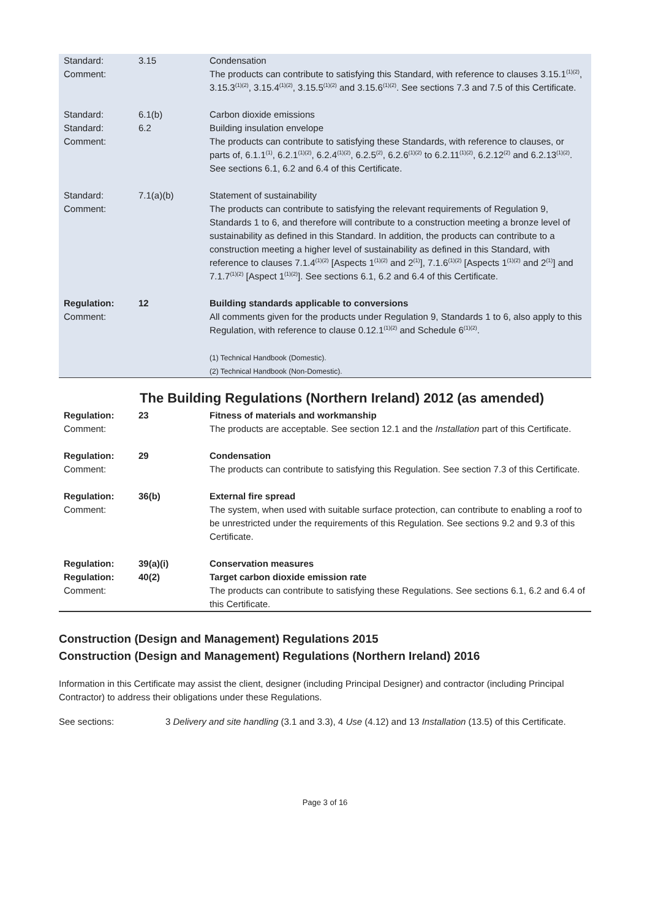| Standard: Comment: | 3.15 | Condensation The products can contribute to satisfying this Standard, with reference to clauses 3.15.1<sup>(1)(2)</sup>, 3.15.3<sup>(1)(2)</sup>, 3.15.4<sup>(1)(2)</sup>, 3.15.5<sup>(1)(2)</sup> and 3.15.6<sup>(1)(2)</sup>. See sections 7.3 and 7.5 of this Certificate. |
| Standard: Standard: Comment: | 6.1(b) 6.2 | Carbon dioxide emissions Building insulation envelope The products can contribute to satisfying these Standards, with reference to clauses, or parts of, 6.1.1<sup>(1)</sup>, 6.2.1<sup>(1)(2)</sup>, 6.2.4<sup>(1)(2)</sup>, 6.2.5<sup>(2)</sup>, 6.2.6<sup>(1)(2)</sup> to 6.2.11<sup>(1)(2)</sup>, 6.2.12<sup>(2)</sup> and 6.2.13<sup>(1)(2)</sup>. See sections 6.1, 6.2 and 6.4 of this Certificate. |
| Standard: Comment: | 7.1(a)(b) | Statement of sustainability The products can contribute to satisfying the relevant requirements of Regulation 9, Standards 1 to 6, and therefore will contribute to a construction meeting a bronze level of sustainability as defined in this Standard. In addition, the products can contribute to a construction meeting a higher level of sustainability as defined in this Standard, with reference to clauses 7.1.4<sup>(1)(2)</sup> [Aspects 1<sup>(1)(2)</sup> and 2<sup>(1)</sup>], 7.1.6<sup>(1)(2)</sup> [Aspects 1<sup>(1)(2)</sup> and 2<sup>(1)</sup>] and 7.1.7<sup>(1)(2)</sup> [Aspect 1<sup>(1)(2)</sup>]. See sections 6.1, 6.2 and 6.4 of this Certificate. |
| Regulation: Comment: | 12 | Building standards applicable to conversions All comments given for the products under Regulation 9, Standards 1 to 6, also apply to this Regulation, with reference to clause 0.12.1<sup>(1)(2)</sup> and Schedule 6<sup>(1)(2)</sup>. (1) Technical Handbook (Domestic). (2) Technical Handbook (Non-Domestic). |
The Building Regulations (Northern Ireland) 2012 (as amended)
| Regulation: Comment: | 23 | Fitness of materials and workmanship The products are acceptable. See section 12.1 and the Installation part of this Certificate. |
| Regulation: Comment: | 29 | Condensation The products can contribute to satisfying this Regulation. See section 7.3 of this Certificate. |
| Regulation: Comment: | 36(b) | External fire spread The system, when used with suitable surface protection, can contribute to enabling a roof to be unrestricted under the requirements of this Regulation. See sections 9.2 and 9.3 of this Certificate. |
| Regulation: Regulation: Comment: | 39(a)(i) 40(2) | Conservation measures Target carbon dioxide emission rate The products can contribute to satisfying these Regulations. See sections 6.1, 6.2 and 6.4 of this Certificate. |
Construction (Design and Management) Regulations 2015
Construction (Design and Management) Regulations (Northern Ireland) 2016
Information in this Certificate may assist the client, designer (including Principal Designer) and contractor (including Principal Contractor) to address their obligations under these Regulations.
| See sections: | 3 Delivery and site handling (3.1 and 3.3), 4 Use (4.12) and 13 Installation (13.5) of this Certificate. |
Page 3 of 16